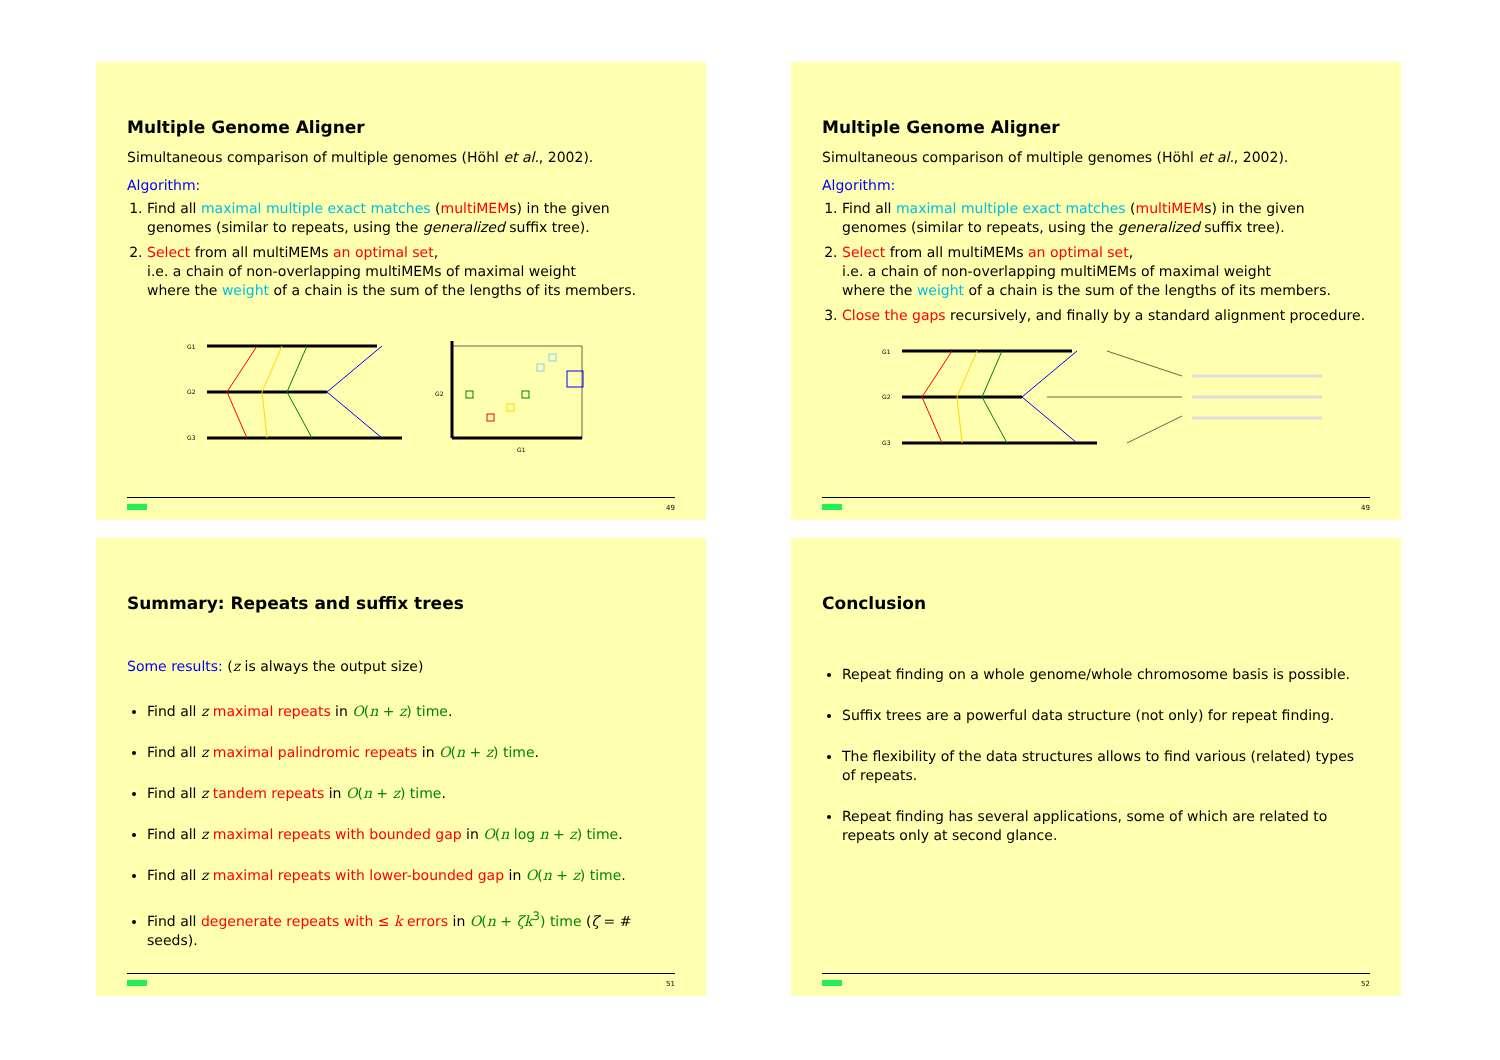Multiple Genome Aligner
Simultaneous comparison of multiple genomes (Höhl et al., 2002).
Algorithm:
1. Find all maximal multiple exact matches (multiMEMs) in the given genomes (similar to repeats, using the generalized suffix tree).
2. Select from all multiMEMs an optimal set,
i.e. a chain of non-overlapping multiMEMs of maximal weight
where the weight of a chain is the sum of the lengths of its members.
G1
G2
G3
G1
G2
49
Multiple Genome Aligner
Simultaneous comparison of multiple genomes (Höhl et al., 2002).
Algorithm:
1. Find all maximal multiple exact matches (multiMEMs) in the given genomes (similar to repeats, using the generalized suffix tree).
2. Select from all multiMEMs an optimal set,
i.e. a chain of non-overlapping multiMEMs of maximal weight
where the weight of a chain is the sum of the lengths of its members.
3. Close the gaps recursively, and finally by a standard alignment procedure.
G1
G2
G3
49
Summary: Repeats and suffix trees
Some results: (z is always the output size)
Find all z maximal repeats in O(n + z) time.
Find all z maximal palindromic repeats in O(n + z) time.
Find all z tandem repeats in O(n + z) time.
Find all z maximal repeats with bounded gap in O(n log n + z) time.
Find all z maximal repeats with lower-bounded gap in O(n + z) time.
Find all degenerate repeats with ≤ k errors in O(n + ζk<sup>3</sup>) time (ζ = # seeds).
51
Conclusion
Repeat finding on a whole genome/whole chromosome basis is possible.
Suffix trees are a powerful data structure (not only) for repeat finding.
The flexibility of the data structures allows to find various (related) types of repeats.
Repeat finding has several applications, some of which are related to repeats only at second glance.
52